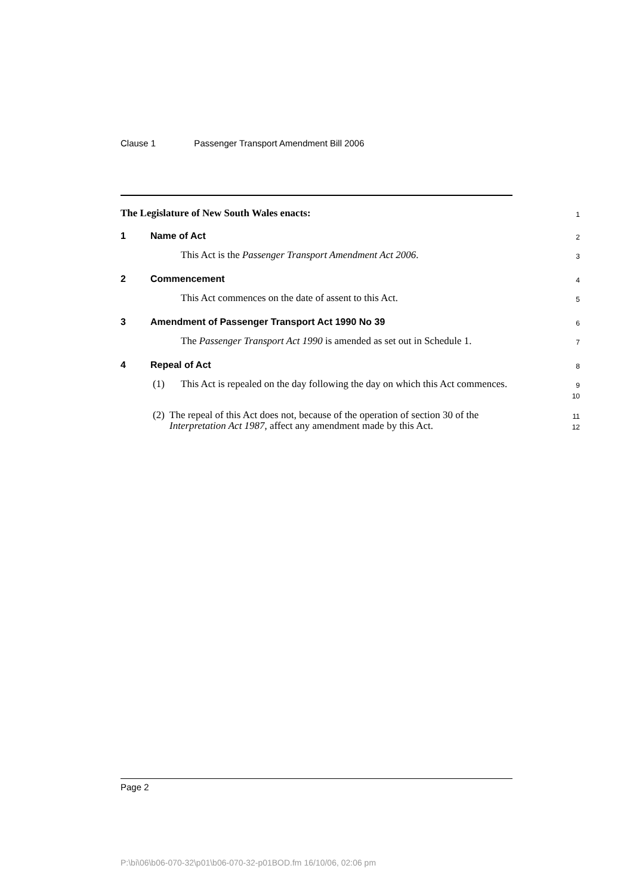Clause 1 Passenger Transport Amendment Bill 2006
The Legislature of New South Wales enacts:
1
1 Name of Act
2
This Act is the Passenger Transport Amendment Act 2006.
3
2 Commencement
4
This Act commences on the date of assent to this Act.
5
3 Amendment of Passenger Transport Act 1990 No 39
6
The Passenger Transport Act 1990 is amended as set out in Schedule 1.
7
4 Repeal of Act
8
(1) This Act is repealed on the day following the day on which this Act commences.
9
10
(2) The repeal of this Act does not, because of the operation of section 30 of the Interpretation Act 1987, affect any amendment made by this Act.
11
12
Page 2
P:\bi\06\b06-070-32\p01\b06-070-32-p01BOD.fm 16/10/06, 02:06 pm